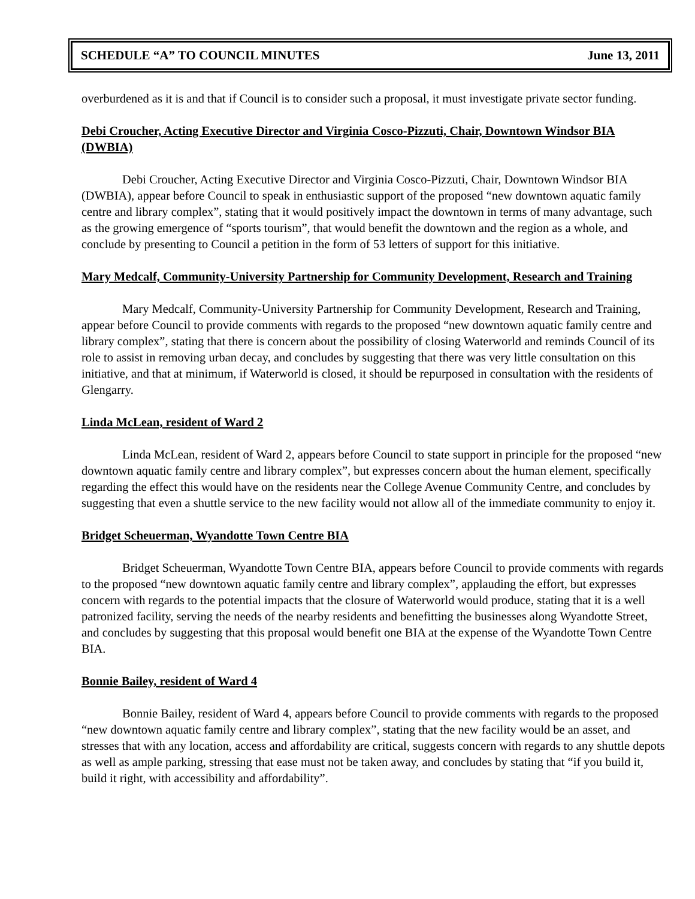SCHEDULE “A” TO COUNCIL MINUTES June 13, 2011
overburdened as it is and that if Council is to consider such a proposal, it must investigate private sector funding.
Debi Croucher, Acting Executive Director and Virginia Cosco-Pizzuti, Chair, Downtown Windsor BIA (DWBIA)
Debi Croucher, Acting Executive Director and Virginia Cosco-Pizzuti, Chair, Downtown Windsor BIA (DWBIA), appear before Council to speak in enthusiastic support of the proposed “new downtown aquatic family centre and library complex”, stating that it would positively impact the downtown in terms of many advantage, such as the growing emergence of “sports tourism”, that would benefit the downtown and the region as a whole, and conclude by presenting to Council a petition in the form of 53 letters of support for this initiative.
Mary Medcalf, Community-University Partnership for Community Development, Research and Training
Mary Medcalf, Community-University Partnership for Community Development, Research and Training, appear before Council to provide comments with regards to the proposed “new downtown aquatic family centre and library complex”, stating that there is concern about the possibility of closing Waterworld and reminds Council of its role to assist in removing urban decay, and concludes by suggesting that there was very little consultation on this initiative, and that at minimum, if Waterworld is closed, it should be repurposed in consultation with the residents of Glengarry.
Linda McLean, resident of Ward 2
Linda McLean, resident of Ward 2, appears before Council to state support in principle for the proposed “new downtown aquatic family centre and library complex”, but expresses concern about the human element, specifically regarding the effect this would have on the residents near the College Avenue Community Centre, and concludes by suggesting that even a shuttle service to the new facility would not allow all of the immediate community to enjoy it.
Bridget Scheuerman, Wyandotte Town Centre BIA
Bridget Scheuerman, Wyandotte Town Centre BIA, appears before Council to provide comments with regards to the proposed “new downtown aquatic family centre and library complex”, applauding the effort, but expresses concern with regards to the potential impacts that the closure of Waterworld would produce, stating that it is a well patronized facility, serving the needs of the nearby residents and benefitting the businesses along Wyandotte Street, and concludes by suggesting that this proposal would benefit one BIA at the expense of the Wyandotte Town Centre BIA.
Bonnie Bailey, resident of Ward 4
Bonnie Bailey, resident of Ward 4, appears before Council to provide comments with regards to the proposed “new downtown aquatic family centre and library complex”, stating that the new facility would be an asset, and stresses that with any location, access and affordability are critical, suggests concern with regards to any shuttle depots as well as ample parking, stressing that ease must not be taken away, and concludes by stating that “if you build it, build it right, with accessibility and affordability”.